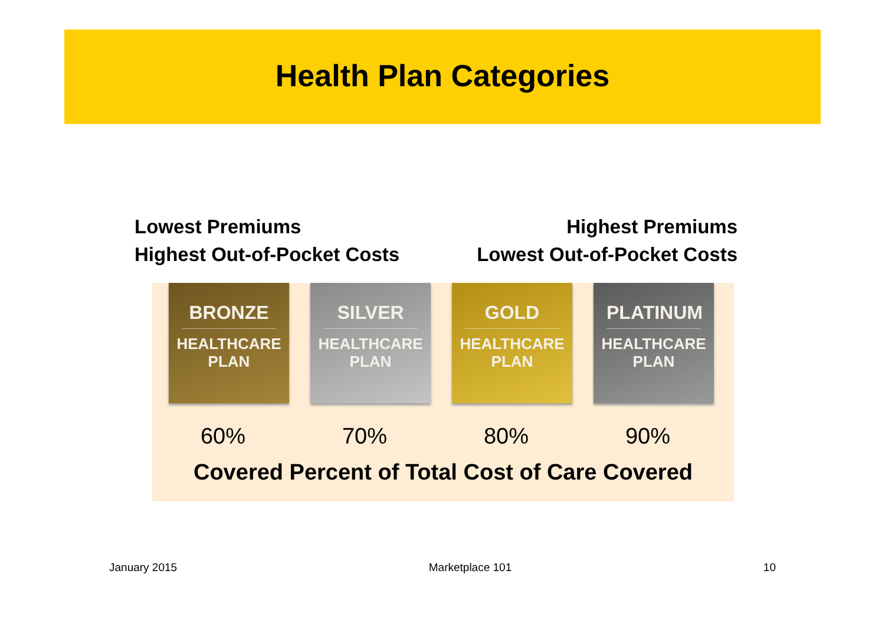Health Plan Categories
Lowest Premiums
Highest Out-of-Pocket Costs
Highest Premiums
Lowest Out-of-Pocket Costs
BRONZE
HEALTHCARE
PLAN
SILVER
HEALTHCARE
PLAN
GOLD
HEALTHCARE
PLAN
PLATINUM
HEALTHCARE
PLAN
60% 70% 80% 90%
Covered Percent of Total Cost of Care Covered
January 2015 Marketplace 101 10